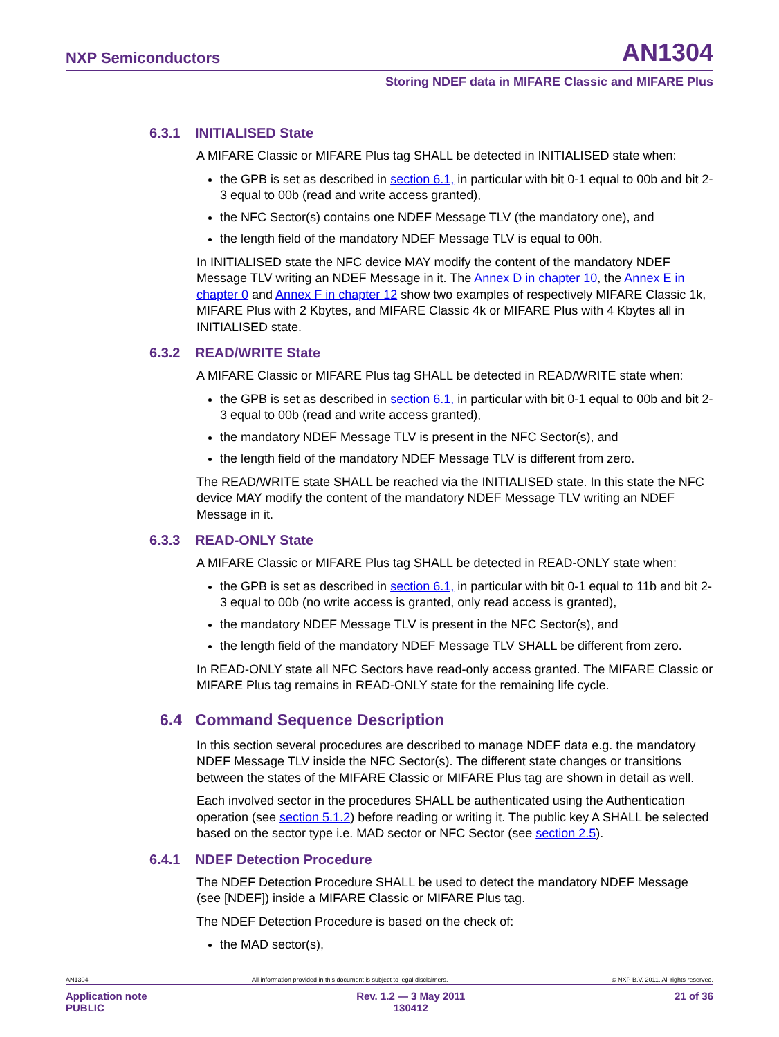NXP Semiconductors AN1304
Storing NDEF data in MIFARE Classic and MIFARE Plus
6.3.1 INITIALISED State
A MIFARE Classic or MIFARE Plus tag SHALL be detected in INITIALISED state when:
the GPB is set as described in section 6.1, in particular with bit 0-1 equal to 00b and bit 2-3 equal to 00b (read and write access granted),
the NFC Sector(s) contains one NDEF Message TLV (the mandatory one), and
the length field of the mandatory NDEF Message TLV is equal to 00h.
In INITIALISED state the NFC device MAY modify the content of the mandatory NDEF Message TLV writing an NDEF Message in it. The Annex D in chapter 10, the Annex E in chapter 0 and Annex F in chapter 12 show two examples of respectively MIFARE Classic 1k, MIFARE Plus with 2 Kbytes, and MIFARE Classic 4k or MIFARE Plus with 4 Kbytes all in INITIALISED state.
6.3.2 READ/WRITE State
A MIFARE Classic or MIFARE Plus tag SHALL be detected in READ/WRITE state when:
the GPB is set as described in section 6.1, in particular with bit 0-1 equal to 00b and bit 2-3 equal to 00b (read and write access granted),
the mandatory NDEF Message TLV is present in the NFC Sector(s), and
the length field of the mandatory NDEF Message TLV is different from zero.
The READ/WRITE state SHALL be reached via the INITIALISED state. In this state the NFC device MAY modify the content of the mandatory NDEF Message TLV writing an NDEF Message in it.
6.3.3 READ-ONLY State
A MIFARE Classic or MIFARE Plus tag SHALL be detected in READ-ONLY state when:
the GPB is set as described in section 6.1, in particular with bit 0-1 equal to 11b and bit 2-3 equal to 00b (no write access is granted, only read access is granted),
the mandatory NDEF Message TLV is present in the NFC Sector(s), and
the length field of the mandatory NDEF Message TLV SHALL be different from zero.
In READ-ONLY state all NFC Sectors have read-only access granted. The MIFARE Classic or MIFARE Plus tag remains in READ-ONLY state for the remaining life cycle.
6.4 Command Sequence Description
In this section several procedures are described to manage NDEF data e.g. the mandatory NDEF Message TLV inside the NFC Sector(s). The different state changes or transitions between the states of the MIFARE Classic or MIFARE Plus tag are shown in detail as well.
Each involved sector in the procedures SHALL be authenticated using the Authentication operation (see section 5.1.2) before reading or writing it. The public key A SHALL be selected based on the sector type i.e. MAD sector or NFC Sector (see section 2.5).
6.4.1 NDEF Detection Procedure
The NDEF Detection Procedure SHALL be used to detect the mandatory NDEF Message (see [NDEF]) inside a MIFARE Classic or MIFARE Plus tag.
The NDEF Detection Procedure is based on the check of:
the MAD sector(s),
AN1304 All information provided in this document is subject to legal disclaimers. © NXP B.V. 2011. All rights reserved.
Application note
PUBLIC Rev. 1.2 — 3 May 2011
130412 21 of 36